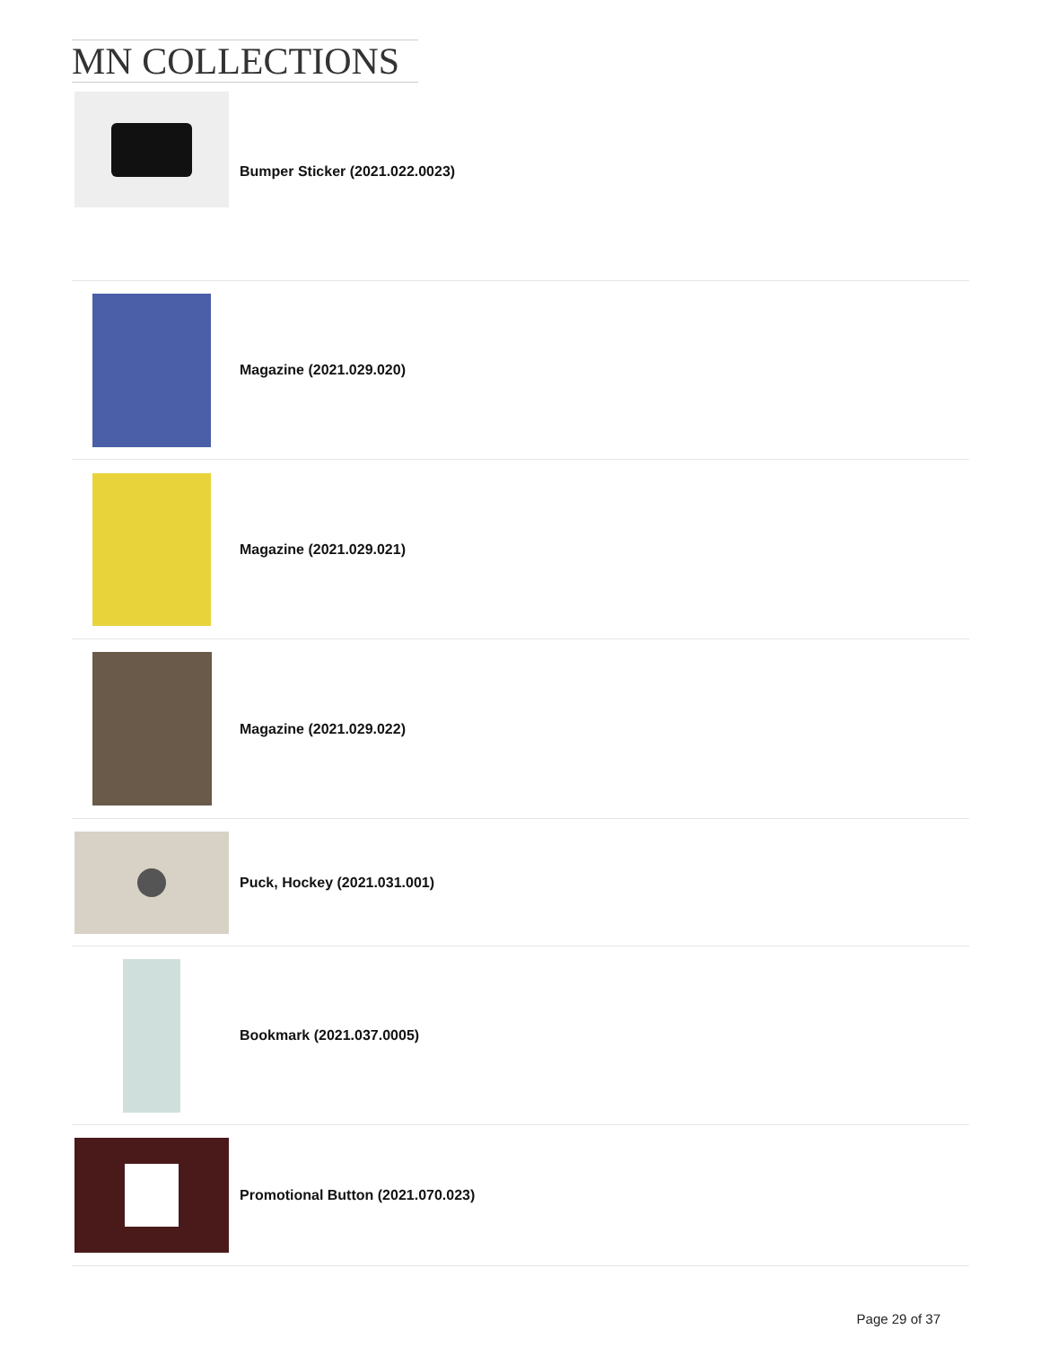MN COLLECTIONS
Bumper Sticker (2021.022.0023)
Magazine (2021.029.020)
Magazine (2021.029.021)
Magazine (2021.029.022)
Puck, Hockey (2021.031.001)
Bookmark (2021.037.0005)
Promotional Button (2021.070.023)
Page 29 of 37